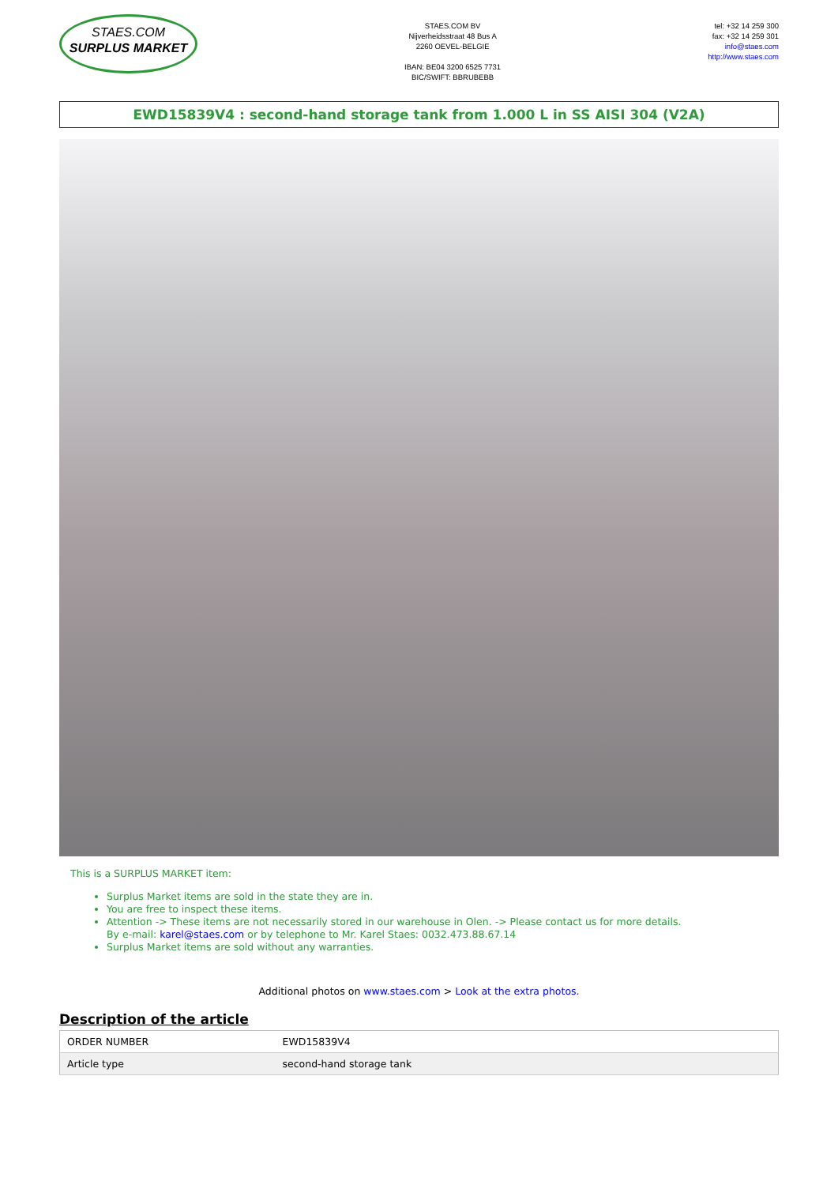STAES.COM
SURPLUS MARKET
STAES.COM BV
Nijverheidsstraat 48 Bus A
2260 OEVEL-BELGIE
IBAN: BE04 3200 6525 7731
BIC/SWIFT: BBRUBEBB
tel: +32 14 259 300
fax: +32 14 259 301
info@staes.com
http://www.staes.com
EWD15839V4 : second-hand storage tank from 1.000 L in SS AISI 304 (V2A)
This is a SURPLUS MARKET item:
Surplus Market items are sold in the state they are in.
You are free to inspect these items.
Attention -> These items are not necessarily stored in our warehouse in Olen. -> Please contact us for more details.
By e-mail: karel@staes.com or by telephone to Mr. Karel Staes: 0032.473.88.67.14
Surplus Market items are sold without any warranties.
Additional photos on www.staes.com > Look at the extra photos.
Description of the article
| ORDER NUMBER | EWD15839V4 |
| Article type | second-hand storage tank |